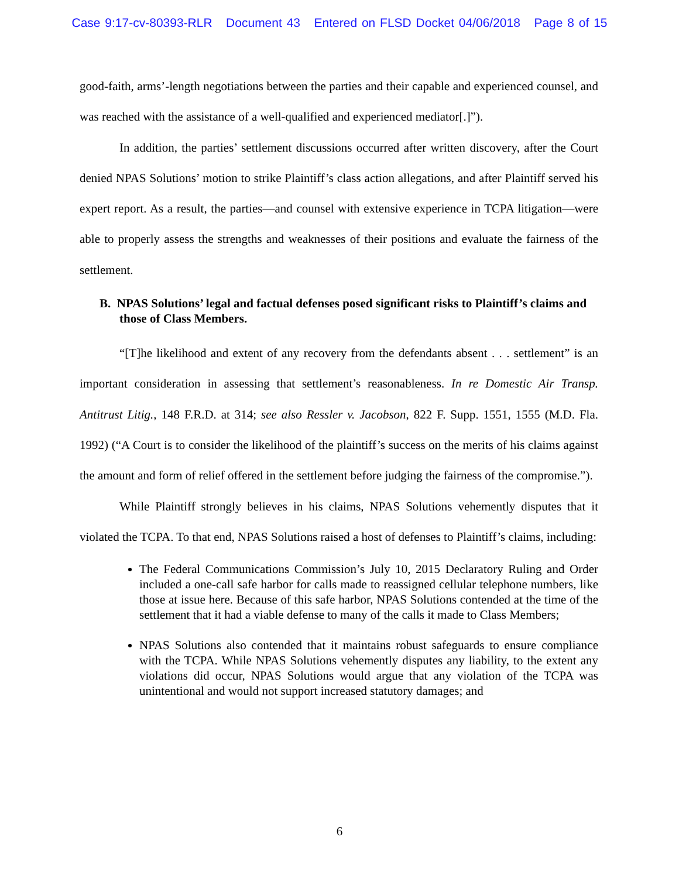Case 9:17-cv-80393-RLR Document 43 Entered on FLSD Docket 04/06/2018 Page 8 of 15
good-faith, arms’-length negotiations between the parties and their capable and experienced counsel, and was reached with the assistance of a well-qualified and experienced mediator[.]”).
In addition, the parties’ settlement discussions occurred after written discovery, after the Court denied NPAS Solutions’ motion to strike Plaintiff’s class action allegations, and after Plaintiff served his expert report. As a result, the parties—and counsel with extensive experience in TCPA litigation—were able to properly assess the strengths and weaknesses of their positions and evaluate the fairness of the settlement.
B. NPAS Solutions’ legal and factual defenses posed significant risks to Plaintiff’s claims and those of Class Members.
“[T]he likelihood and extent of any recovery from the defendants absent . . . settlement” is an important consideration in assessing that settlement’s reasonableness. In re Domestic Air Transp. Antitrust Litig., 148 F.R.D. at 314; see also Ressler v. Jacobson, 822 F. Supp. 1551, 1555 (M.D. Fla. 1992) (“A Court is to consider the likelihood of the plaintiff’s success on the merits of his claims against the amount and form of relief offered in the settlement before judging the fairness of the compromise.”).
While Plaintiff strongly believes in his claims, NPAS Solutions vehemently disputes that it violated the TCPA. To that end, NPAS Solutions raised a host of defenses to Plaintiff’s claims, including:
The Federal Communications Commission’s July 10, 2015 Declaratory Ruling and Order included a one-call safe harbor for calls made to reassigned cellular telephone numbers, like those at issue here. Because of this safe harbor, NPAS Solutions contended at the time of the settlement that it had a viable defense to many of the calls it made to Class Members;
NPAS Solutions also contended that it maintains robust safeguards to ensure compliance with the TCPA. While NPAS Solutions vehemently disputes any liability, to the extent any violations did occur, NPAS Solutions would argue that any violation of the TCPA was unintentional and would not support increased statutory damages; and
6